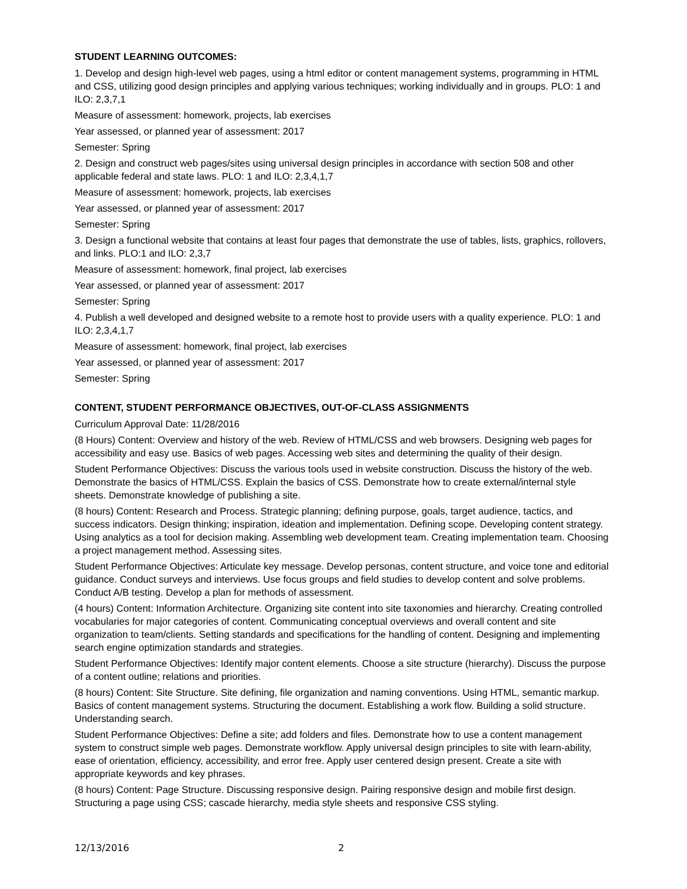STUDENT LEARNING OUTCOMES:
1. Develop and design high-level web pages, using a html editor or content management systems, programming in HTML and CSS, utilizing good design principles and applying various techniques; working individually and in groups. PLO: 1 and ILO: 2,3,7,1
Measure of assessment: homework, projects, lab exercises
Year assessed, or planned year of assessment: 2017
Semester: Spring
2. Design and construct web pages/sites using universal design principles in accordance with section 508 and other applicable federal and state laws. PLO: 1 and ILO: 2,3,4,1,7
Measure of assessment: homework, projects, lab exercises
Year assessed, or planned year of assessment: 2017
Semester: Spring
3. Design a functional website that contains at least four pages that demonstrate the use of tables, lists, graphics, rollovers, and links. PLO:1 and ILO: 2,3,7
Measure of assessment: homework, final project, lab exercises
Year assessed, or planned year of assessment: 2017
Semester: Spring
4. Publish a well developed and designed website to a remote host to provide users with a quality experience. PLO: 1 and ILO: 2,3,4,1,7
Measure of assessment: homework, final project, lab exercises
Year assessed, or planned year of assessment: 2017
Semester: Spring
CONTENT, STUDENT PERFORMANCE OBJECTIVES, OUT-OF-CLASS ASSIGNMENTS
Curriculum Approval Date: 11/28/2016
(8 Hours) Content: Overview and history of the web. Review of HTML/CSS and web browsers. Designing web pages for accessibility and easy use. Basics of web pages. Accessing web sites and determining the quality of their design.
Student Performance Objectives: Discuss the various tools used in website construction. Discuss the history of the web. Demonstrate the basics of HTML/CSS. Explain the basics of CSS. Demonstrate how to create external/internal style sheets. Demonstrate knowledge of publishing a site.
(8 hours) Content: Research and Process. Strategic planning; defining purpose, goals, target audience, tactics, and success indicators. Design thinking; inspiration, ideation and implementation. Defining scope. Developing content strategy. Using analytics as a tool for decision making. Assembling web development team. Creating implementation team. Choosing a project management method. Assessing sites.
Student Performance Objectives: Articulate key message. Develop personas, content structure, and voice tone and editorial guidance. Conduct surveys and interviews. Use focus groups and field studies to develop content and solve problems. Conduct A/B testing. Develop a plan for methods of assessment.
(4 hours) Content: Information Architecture. Organizing site content into site taxonomies and hierarchy. Creating controlled vocabularies for major categories of content. Communicating conceptual overviews and overall content and site organization to team/clients. Setting standards and specifications for the handling of content. Designing and implementing search engine optimization standards and strategies.
Student Performance Objectives: Identify major content elements. Choose a site structure (hierarchy). Discuss the purpose of a content outline; relations and priorities.
(8 hours) Content: Site Structure. Site defining, file organization and naming conventions. Using HTML, semantic markup. Basics of content management systems. Structuring the document. Establishing a work flow. Building a solid structure. Understanding search.
Student Performance Objectives: Define a site; add folders and files. Demonstrate how to use a content management system to construct simple web pages. Demonstrate workflow. Apply universal design principles to site with learn-ability, ease of orientation, efficiency, accessibility, and error free. Apply user centered design present. Create a site with appropriate keywords and key phrases.
(8 hours) Content: Page Structure. Discussing responsive design. Pairing responsive design and mobile first design. Structuring a page using CSS; cascade hierarchy, media style sheets and responsive CSS styling.
12/13/2016 2